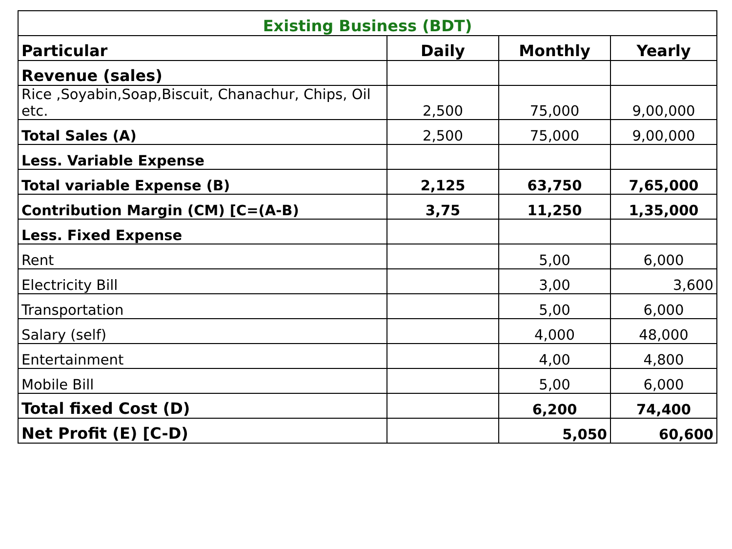| Existing Business (BDT) | | | |
| --- | --- | --- | --- |
| Particular | Daily | Monthly | Yearly |
| Revenue (sales) | | | |
| Rice ,Soyabin,Soap,Biscuit, Chanachur, Chips, Oil etc. | 2,500 | 75,000 | 9,00,000 |
| Total Sales (A) | 2,500 | 75,000 | 9,00,000 |
| Less. Variable Expense | | | |
| Total variable Expense (B) | 2,125 | 63,750 | 7,65,000 |
| Contribution Margin (CM) [C=(A-B) | 3,75 | 11,250 | 1,35,000 |
| Less. Fixed Expense | | | |
| Rent | | 5,00 | 6,000 |
| Electricity Bill | | 3,00 | 3,600 |
| Transportation | | 5,00 | 6,000 |
| Salary (self) | | 4,000 | 48,000 |
| Entertainment | | 4,00 | 4,800 |
| Mobile Bill | | 5,00 | 6,000 |
| Total fixed Cost (D) | | 6,200 | 74,400 |
| Net Profit (E) [C-D) | | 5,050 | 60,600 |